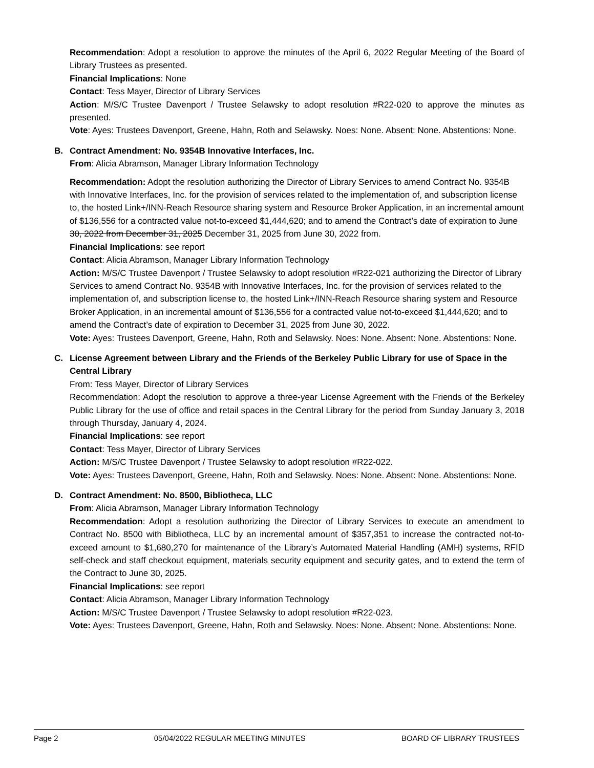Recommendation: Adopt a resolution to approve the minutes of the April 6, 2022 Regular Meeting of the Board of Library Trustees as presented.
Financial Implications: None
Contact: Tess Mayer, Director of Library Services
Action: M/S/C Trustee Davenport / Trustee Selawsky to adopt resolution #R22-020 to approve the minutes as presented.
Vote: Ayes: Trustees Davenport, Greene, Hahn, Roth and Selawsky. Noes: None. Absent: None. Abstentions: None.
B. Contract Amendment: No. 9354B Innovative Interfaces, Inc.
From: Alicia Abramson, Manager Library Information Technology
Recommendation: Adopt the resolution authorizing the Director of Library Services to amend Contract No. 9354B with Innovative Interfaces, Inc. for the provision of services related to the implementation of, and subscription license to, the hosted Link+/INN-Reach Resource sharing system and Resource Broker Application, in an incremental amount of $136,556 for a contracted value not-to-exceed $1,444,620; and to amend the Contract’s date of expiration to June 30, 2022 from December 31, 2025 December 31, 2025 from June 30, 2022 from.
Financial Implications: see report
Contact: Alicia Abramson, Manager Library Information Technology
Action: M/S/C Trustee Davenport / Trustee Selawsky to adopt resolution #R22-021 authorizing the Director of Library Services to amend Contract No. 9354B with Innovative Interfaces, Inc. for the provision of services related to the implementation of, and subscription license to, the hosted Link+/INN-Reach Resource sharing system and Resource Broker Application, in an incremental amount of $136,556 for a contracted value not-to-exceed $1,444,620; and to amend the Contract’s date of expiration to December 31, 2025 from June 30, 2022.
Vote: Ayes: Trustees Davenport, Greene, Hahn, Roth and Selawsky. Noes: None. Absent: None. Abstentions: None.
C. License Agreement between Library and the Friends of the Berkeley Public Library for use of Space in the Central Library
From: Tess Mayer, Director of Library Services
Recommendation: Adopt the resolution to approve a three-year License Agreement with the Friends of the Berkeley Public Library for the use of office and retail spaces in the Central Library for the period from Sunday January 3, 2018 through Thursday, January 4, 2024.
Financial Implications: see report
Contact: Tess Mayer, Director of Library Services
Action: M/S/C Trustee Davenport / Trustee Selawsky to adopt resolution #R22-022.
Vote: Ayes: Trustees Davenport, Greene, Hahn, Roth and Selawsky. Noes: None. Absent: None. Abstentions: None.
D. Contract Amendment: No. 8500, Bibliotheca, LLC
From: Alicia Abramson, Manager Library Information Technology
Recommendation: Adopt a resolution authorizing the Director of Library Services to execute an amendment to Contract No. 8500 with Bibliotheca, LLC by an incremental amount of $357,351 to increase the contracted not-to-exceed amount to $1,680,270 for maintenance of the Library’s Automated Material Handling (AMH) systems, RFID self-check and staff checkout equipment, materials security equipment and security gates, and to extend the term of the Contract to June 30, 2025.
Financial Implications: see report
Contact: Alicia Abramson, Manager Library Information Technology
Action: M/S/C Trustee Davenport / Trustee Selawsky to adopt resolution #R22-023.
Vote: Ayes: Trustees Davenport, Greene, Hahn, Roth and Selawsky. Noes: None. Absent: None. Abstentions: None.
Page 2 05/04/2022 REGULAR MEETING MINUTES BOARD OF LIBRARY TRUSTEES